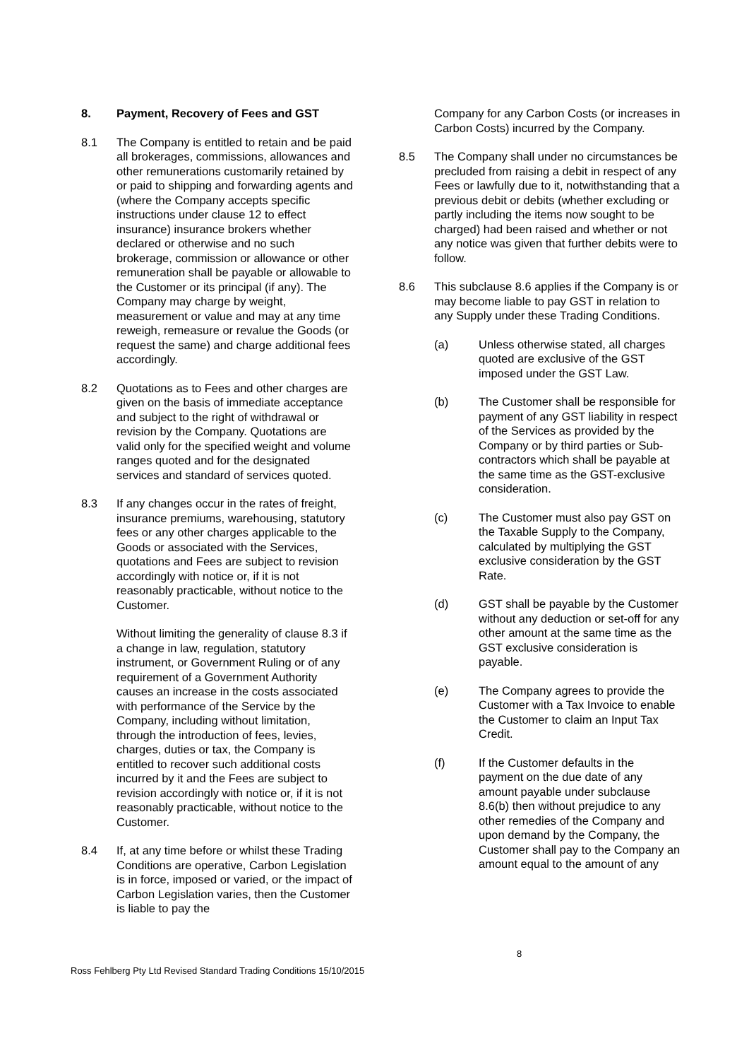8. Payment, Recovery of Fees and GST
8.1 The Company is entitled to retain and be paid all brokerages, commissions, allowances and other remunerations customarily retained by or paid to shipping and forwarding agents and (where the Company accepts specific instructions under clause 12 to effect insurance) insurance brokers whether declared or otherwise and no such brokerage, commission or allowance or other remuneration shall be payable or allowable to the Customer or its principal (if any). The Company may charge by weight, measurement or value and may at any time reweigh, remeasure or revalue the Goods (or request the same) and charge additional fees accordingly.
8.2 Quotations as to Fees and other charges are given on the basis of immediate acceptance and subject to the right of withdrawal or revision by the Company. Quotations are valid only for the specified weight and volume ranges quoted and for the designated services and standard of services quoted.
8.3 If any changes occur in the rates of freight, insurance premiums, warehousing, statutory fees or any other charges applicable to the Goods or associated with the Services, quotations and Fees are subject to revision accordingly with notice or, if it is not reasonably practicable, without notice to the Customer.
Without limiting the generality of clause 8.3 if a change in law, regulation, statutory instrument, or Government Ruling or of any requirement of a Government Authority causes an increase in the costs associated with performance of the Service by the Company, including without limitation, through the introduction of fees, levies, charges, duties or tax, the Company is entitled to recover such additional costs incurred by it and the Fees are subject to revision accordingly with notice or, if it is not reasonably practicable, without notice to the Customer.
8.4 If, at any time before or whilst these Trading Conditions are operative, Carbon Legislation is in force, imposed or varied, or the impact of Carbon Legislation varies, then the Customer is liable to pay the
Company for any Carbon Costs (or increases in Carbon Costs) incurred by the Company.
8.5 The Company shall under no circumstances be precluded from raising a debit in respect of any Fees or lawfully due to it, notwithstanding that a previous debit or debits (whether excluding or partly including the items now sought to be charged) had been raised and whether or not any notice was given that further debits were to follow.
8.6 This subclause 8.6 applies if the Company is or may become liable to pay GST in relation to any Supply under these Trading Conditions.
(a) Unless otherwise stated, all charges quoted are exclusive of the GST imposed under the GST Law.
(b) The Customer shall be responsible for payment of any GST liability in respect of the Services as provided by the Company or by third parties or Sub-contractors which shall be payable at the same time as the GST-exclusive consideration.
(c) The Customer must also pay GST on the Taxable Supply to the Company, calculated by multiplying the GST exclusive consideration by the GST Rate.
(d) GST shall be payable by the Customer without any deduction or set-off for any other amount at the same time as the GST exclusive consideration is payable.
(e) The Company agrees to provide the Customer with a Tax Invoice to enable the Customer to claim an Input Tax Credit.
(f) If the Customer defaults in the payment on the due date of any amount payable under subclause 8.6(b) then without prejudice to any other remedies of the Company and upon demand by the Company, the Customer shall pay to the Company an amount equal to the amount of any
8
Ross Fehlberg Pty Ltd Revised Standard Trading Conditions 15/10/2015